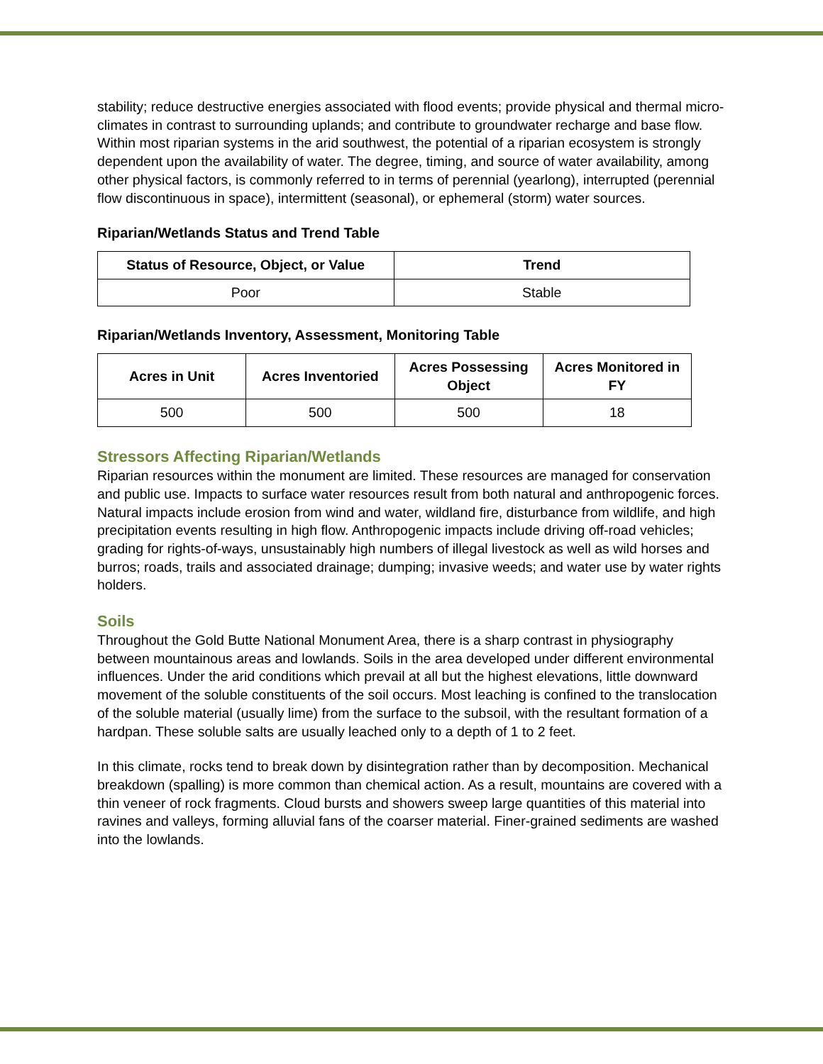stability; reduce destructive energies associated with flood events; provide physical and thermal micro-climates in contrast to surrounding uplands; and contribute to groundwater recharge and base flow. Within most riparian systems in the arid southwest, the potential of a riparian ecosystem is strongly dependent upon the availability of water. The degree, timing, and source of water availability, among other physical factors, is commonly referred to in terms of perennial (yearlong), interrupted (perennial flow discontinuous in space), intermittent (seasonal), or ephemeral (storm) water sources.
Riparian/Wetlands Status and Trend Table
| Status of Resource, Object, or Value | Trend |
| --- | --- |
| Poor | Stable |
Riparian/Wetlands Inventory, Assessment, Monitoring Table
| Acres in Unit | Acres Inventoried | Acres Possessing Object | Acres Monitored in FY |
| --- | --- | --- | --- |
| 500 | 500 | 500 | 18 |
Stressors Affecting Riparian/Wetlands
Riparian resources within the monument are limited. These resources are managed for conservation and public use. Impacts to surface water resources result from both natural and anthropogenic forces. Natural impacts include erosion from wind and water, wildland fire, disturbance from wildlife, and high precipitation events resulting in high flow. Anthropogenic impacts include driving off-road vehicles; grading for rights-of-ways, unsustainably high numbers of illegal livestock as well as wild horses and burros; roads, trails and associated drainage; dumping; invasive weeds; and water use by water rights holders.
Soils
Throughout the Gold Butte National Monument Area, there is a sharp contrast in physiography between mountainous areas and lowlands. Soils in the area developed under different environmental influences. Under the arid conditions which prevail at all but the highest elevations, little downward movement of the soluble constituents of the soil occurs. Most leaching is confined to the translocation of the soluble material (usually lime) from the surface to the subsoil, with the resultant formation of a hardpan. These soluble salts are usually leached only to a depth of 1 to 2 feet.
In this climate, rocks tend to break down by disintegration rather than by decomposition. Mechanical breakdown (spalling) is more common than chemical action. As a result, mountains are covered with a thin veneer of rock fragments. Cloud bursts and showers sweep large quantities of this material into ravines and valleys, forming alluvial fans of the coarser material. Finer-grained sediments are washed into the lowlands.